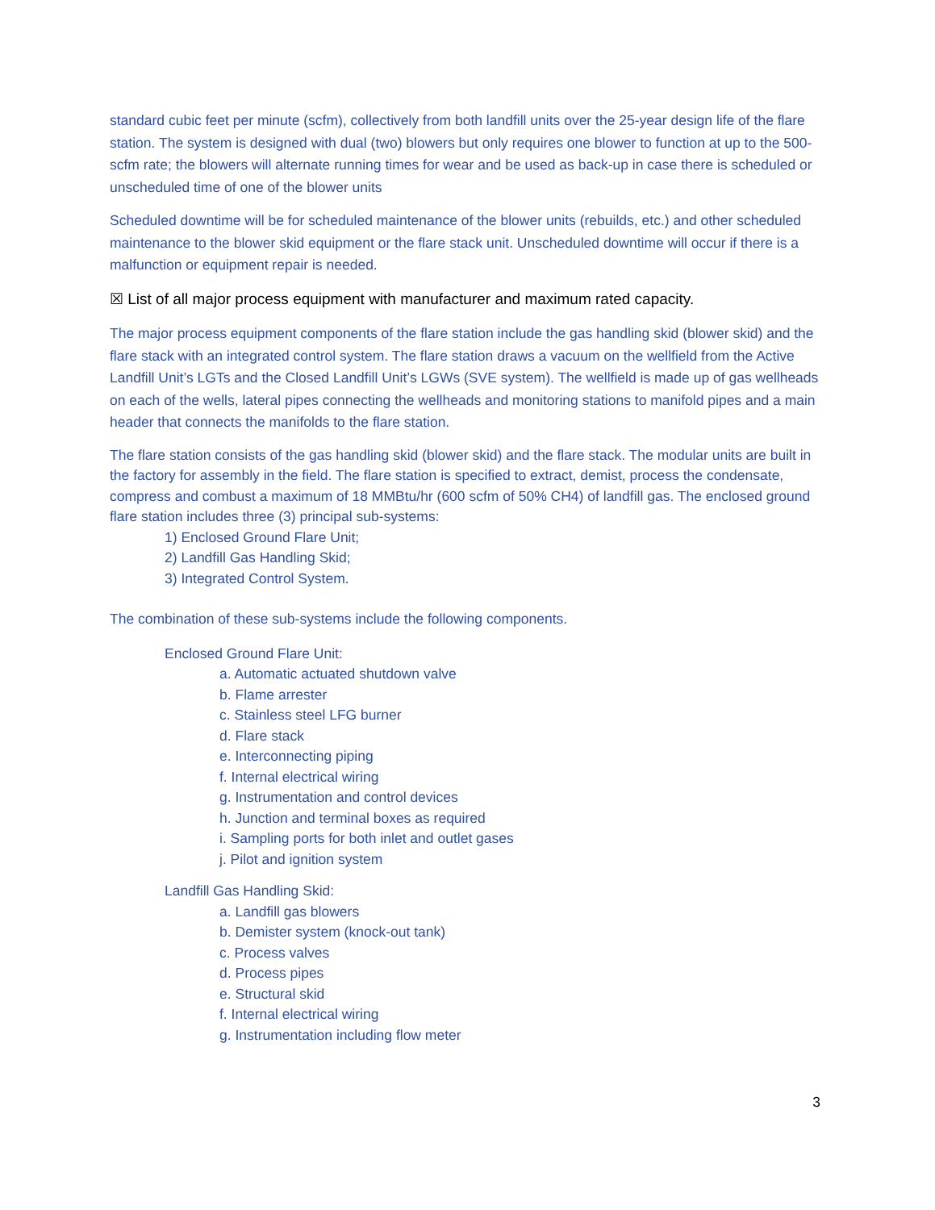standard cubic feet per minute (scfm), collectively from both landfill units over the 25-year design life of the flare station. The system is designed with dual (two) blowers but only requires one blower to function at up to the 500-scfm rate; the blowers will alternate running times for wear and be used as back-up in case there is scheduled or unscheduled time of one of the blower units
Scheduled downtime will be for scheduled maintenance of the blower units (rebuilds, etc.) and other scheduled maintenance to the blower skid equipment or the flare stack unit. Unscheduled downtime will occur if there is a malfunction or equipment repair is needed.
☒ List of all major process equipment with manufacturer and maximum rated capacity.
The major process equipment components of the flare station include the gas handling skid (blower skid) and the flare stack with an integrated control system. The flare station draws a vacuum on the wellfield from the Active Landfill Unit’s LGTs and the Closed Landfill Unit’s LGWs (SVE system). The wellfield is made up of gas wellheads on each of the wells, lateral pipes connecting the wellheads and monitoring stations to manifold pipes and a main header that connects the manifolds to the flare station.
The flare station consists of the gas handling skid (blower skid) and the flare stack. The modular units are built in the factory for assembly in the field. The flare station is specified to extract, demist, process the condensate, compress and combust a maximum of 18 MMBtu/hr (600 scfm of 50% CH4) of landfill gas. The enclosed ground flare station includes three (3) principal sub-systems:
1) Enclosed Ground Flare Unit;
2) Landfill Gas Handling Skid;
3) Integrated Control System.
The combination of these sub-systems include the following components.
Enclosed Ground Flare Unit:
a. Automatic actuated shutdown valve
b. Flame arrester
c. Stainless steel LFG burner
d. Flare stack
e. Interconnecting piping
f. Internal electrical wiring
g. Instrumentation and control devices
h. Junction and terminal boxes as required
i. Sampling ports for both inlet and outlet gases
j. Pilot and ignition system
Landfill Gas Handling Skid:
a. Landfill gas blowers
b. Demister system (knock-out tank)
c. Process valves
d. Process pipes
e. Structural skid
f. Internal electrical wiring
g. Instrumentation including flow meter
3